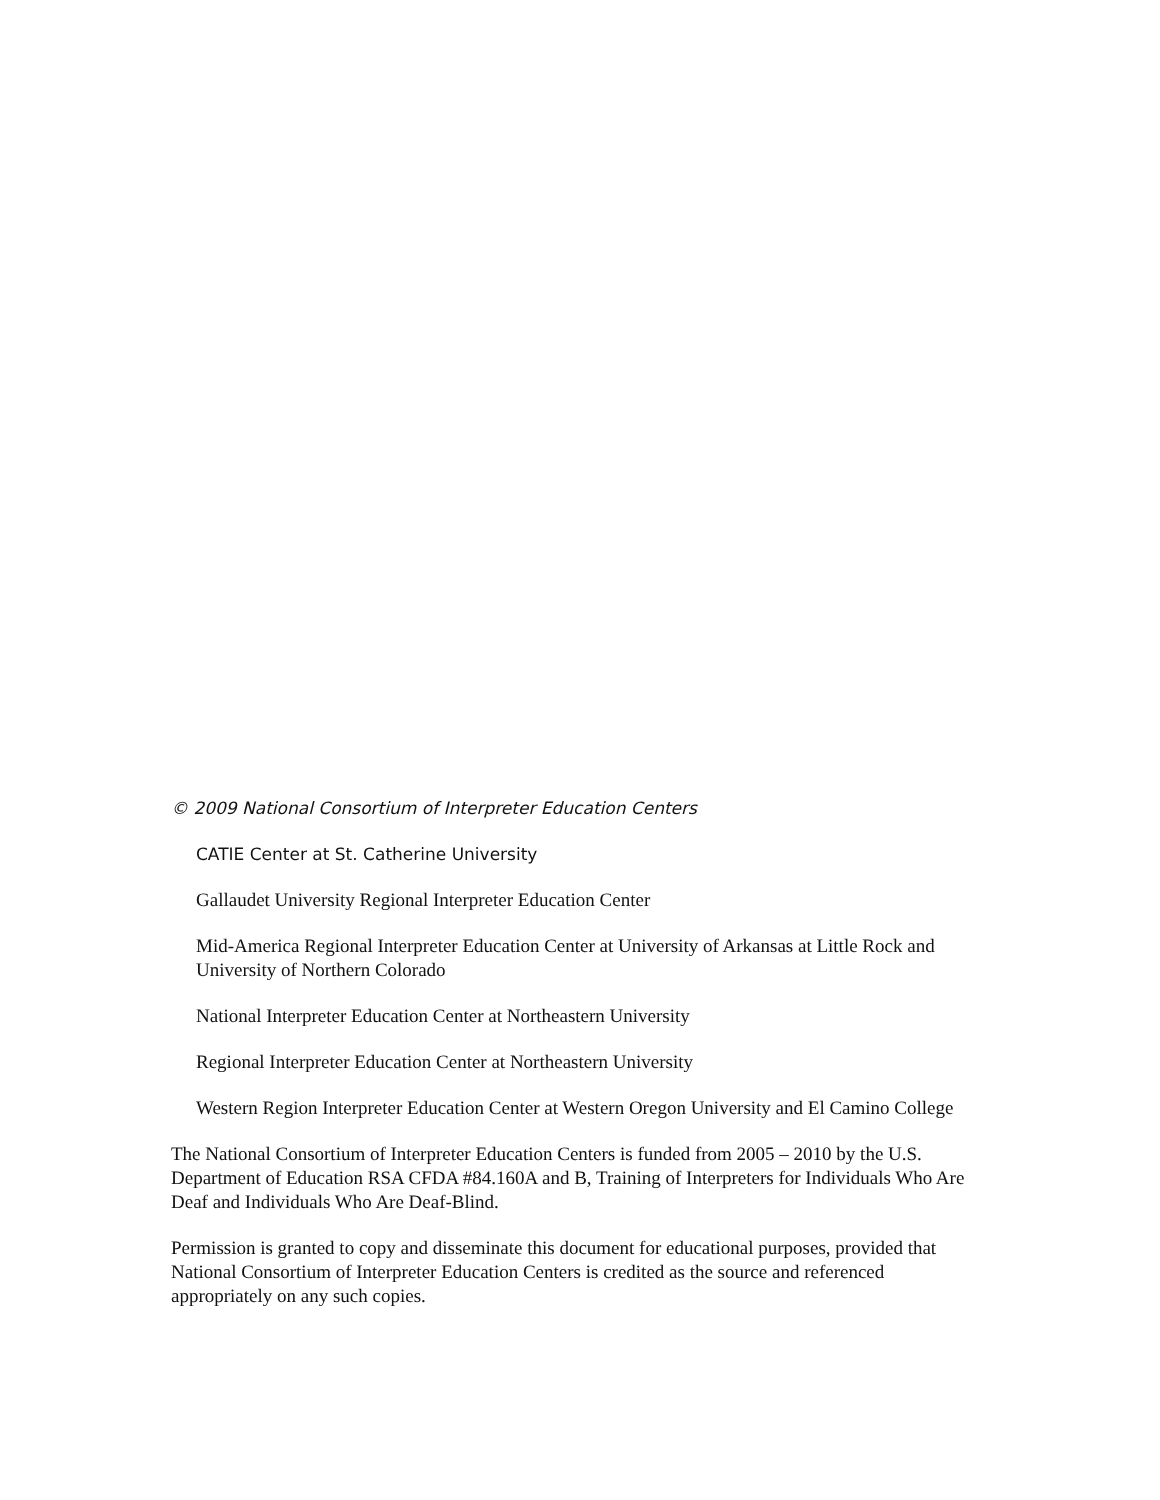© 2009 National Consortium of Interpreter Education Centers
CATIE Center at St. Catherine University
Gallaudet University Regional Interpreter Education Center
Mid-America Regional Interpreter Education Center at University of Arkansas at Little Rock and University of Northern Colorado
National Interpreter Education Center at Northeastern University
Regional Interpreter Education Center at Northeastern University
Western Region Interpreter Education Center at Western Oregon University and El Camino College
The National Consortium of Interpreter Education Centers is funded from 2005 – 2010 by the U.S. Department of Education RSA CFDA #84.160A and B, Training of Interpreters for Individuals Who Are Deaf and Individuals Who Are Deaf-Blind.
Permission is granted to copy and disseminate this document for educational purposes, provided that National Consortium of Interpreter Education Centers is credited as the source and referenced appropriately on any such copies.